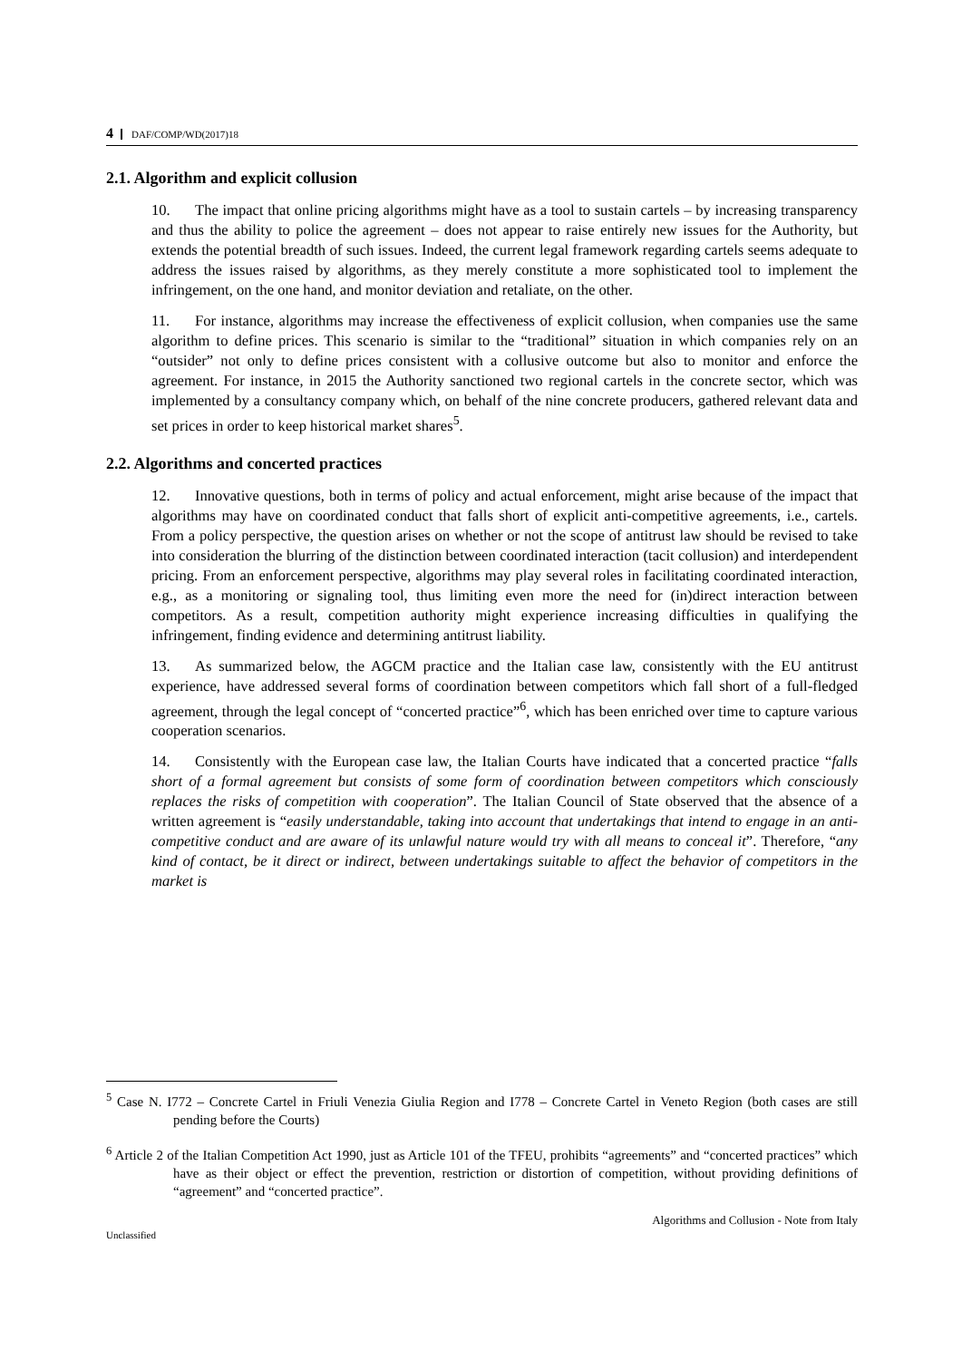4 DAF/COMP/WD(2017)18
2.1. Algorithm and explicit collusion
10. The impact that online pricing algorithms might have as a tool to sustain cartels – by increasing transparency and thus the ability to police the agreement – does not appear to raise entirely new issues for the Authority, but extends the potential breadth of such issues. Indeed, the current legal framework regarding cartels seems adequate to address the issues raised by algorithms, as they merely constitute a more sophisticated tool to implement the infringement, on the one hand, and monitor deviation and retaliate, on the other.
11. For instance, algorithms may increase the effectiveness of explicit collusion, when companies use the same algorithm to define prices. This scenario is similar to the “traditional” situation in which companies rely on an “outsider” not only to define prices consistent with a collusive outcome but also to monitor and enforce the agreement. For instance, in 2015 the Authority sanctioned two regional cartels in the concrete sector, which was implemented by a consultancy company which, on behalf of the nine concrete producers, gathered relevant data and set prices in order to keep historical market shares<sup>5</sup>.
2.2. Algorithms and concerted practices
12. Innovative questions, both in terms of policy and actual enforcement, might arise because of the impact that algorithms may have on coordinated conduct that falls short of explicit anti-competitive agreements, i.e., cartels. From a policy perspective, the question arises on whether or not the scope of antitrust law should be revised to take into consideration the blurring of the distinction between coordinated interaction (tacit collusion) and interdependent pricing. From an enforcement perspective, algorithms may play several roles in facilitating coordinated interaction, e.g., as a monitoring or signaling tool, thus limiting even more the need for (in)direct interaction between competitors. As a result, competition authority might experience increasing difficulties in qualifying the infringement, finding evidence and determining antitrust liability.
13. As summarized below, the AGCM practice and the Italian case law, consistently with the EU antitrust experience, have addressed several forms of coordination between competitors which fall short of a full-fledged agreement, through the legal concept of “concerted practice”<sup>6</sup>, which has been enriched over time to capture various cooperation scenarios.
14. Consistently with the European case law, the Italian Courts have indicated that a concerted practice “falls short of a formal agreement but consists of some form of coordination between competitors which consciously replaces the risks of competition with cooperation”. The Italian Council of State observed that the absence of a written agreement is “easily understandable, taking into account that undertakings that intend to engage in an anti-competitive conduct and are aware of its unlawful nature would try with all means to conceal it”. Therefore, “any kind of contact, be it direct or indirect, between undertakings suitable to affect the behavior of competitors in the market is
<sup>5</sup> Case N. I772 – Concrete Cartel in Friuli Venezia Giulia Region and I778 – Concrete Cartel in Veneto Region (both cases are still pending before the Courts)
<sup>6</sup> Article 2 of the Italian Competition Act 1990, just as Article 101 of the TFEU, prohibits “agreements” and “concerted practices” which have as their object or effect the prevention, restriction or distortion of competition, without providing definitions of “agreement” and “concerted practice”.
Algorithms and Collusion - Note from Italy
Unclassified